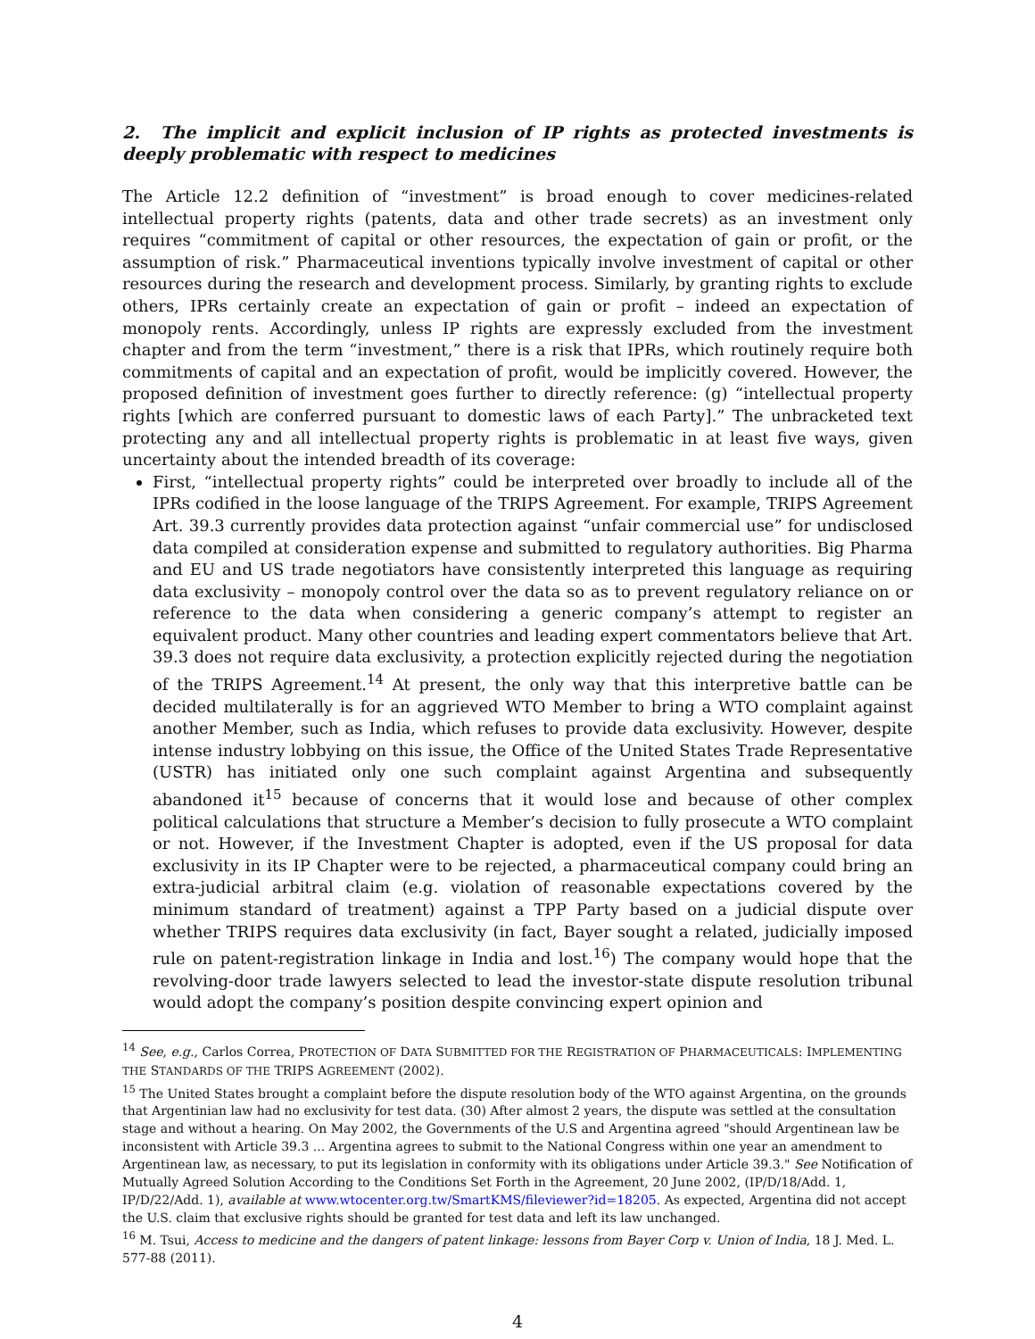2. The implicit and explicit inclusion of IP rights as protected investments is deeply problematic with respect to medicines
The Article 12.2 definition of “investment” is broad enough to cover medicines-related intellectual property rights (patents, data and other trade secrets) as an investment only requires “commitment of capital or other resources, the expectation of gain or profit, or the assumption of risk.” Pharmaceutical inventions typically involve investment of capital or other resources during the research and development process. Similarly, by granting rights to exclude others, IPRs certainly create an expectation of gain or profit – indeed an expectation of monopoly rents. Accordingly, unless IP rights are expressly excluded from the investment chapter and from the term “investment,” there is a risk that IPRs, which routinely require both commitments of capital and an expectation of profit, would be implicitly covered. However, the proposed definition of investment goes further to directly reference: (g) “intellectual property rights [which are conferred pursuant to domestic laws of each Party].” The unbracketed text protecting any and all intellectual property rights is problematic in at least five ways, given uncertainty about the intended breadth of its coverage:
First, “intellectual property rights” could be interpreted over broadly to include all of the IPRs codified in the loose language of the TRIPS Agreement. For example, TRIPS Agreement Art. 39.3 currently provides data protection against “unfair commercial use” for undisclosed data compiled at consideration expense and submitted to regulatory authorities. Big Pharma and EU and US trade negotiators have consistently interpreted this language as requiring data exclusivity – monopoly control over the data so as to prevent regulatory reliance on or reference to the data when considering a generic company’s attempt to register an equivalent product. Many other countries and leading expert commentators believe that Art. 39.3 does not require data exclusivity, a protection explicitly rejected during the negotiation of the TRIPS Agreement.<sup>14</sup> At present, the only way that this interpretive battle can be decided multilaterally is for an aggrieved WTO Member to bring a WTO complaint against another Member, such as India, which refuses to provide data exclusivity. However, despite intense industry lobbying on this issue, the Office of the United States Trade Representative (USTR) has initiated only one such complaint against Argentina and subsequently abandoned it<sup>15</sup> because of concerns that it would lose and because of other complex political calculations that structure a Member’s decision to fully prosecute a WTO complaint or not. However, if the Investment Chapter is adopted, even if the US proposal for data exclusivity in its IP Chapter were to be rejected, a pharmaceutical company could bring an extra-judicial arbitral claim (e.g. violation of reasonable expectations covered by the minimum standard of treatment) against a TPP Party based on a judicial dispute over whether TRIPS requires data exclusivity (in fact, Bayer sought a related, judicially imposed rule on patent-registration linkage in India and lost.<sup>16</sup>) The company would hope that the revolving-door trade lawyers selected to lead the investor-state dispute resolution tribunal would adopt the company’s position despite convincing expert opinion and
<sup>14</sup> See, e.g., Carlos Correa, PROTECTION OF DATA SUBMITTED FOR THE REGISTRATION OF PHARMACEUTICALS: IMPLEMENTING THE STANDARDS OF THE TRIPS AGREEMENT (2002).
<sup>15</sup> The United States brought a complaint before the dispute resolution body of the WTO against Argentina, on the grounds that Argentinian law had no exclusivity for test data. (30) After almost 2 years, the dispute was settled at the consultation stage and without a hearing. On May 2002, the Governments of the U.S and Argentina agreed "should Argentinean law be inconsistent with Article 39.3 ... Argentina agrees to submit to the National Congress within one year an amendment to Argentinean law, as necessary, to put its legislation in conformity with its obligations under Article 39.3." See Notification of Mutually Agreed Solution According to the Conditions Set Forth in the Agreement, 20 June 2002, (IP/D/18/Add. 1, IP/D/22/Add. 1), available at www.wtocenter.org.tw/SmartKMS/fileviewer?id=18205. As expected, Argentina did not accept the U.S. claim that exclusive rights should be granted for test data and left its law unchanged.
<sup>16</sup> M. Tsui, Access to medicine and the dangers of patent linkage: lessons from Bayer Corp v. Union of India, 18 J. Med. L. 577-88 (2011).
4